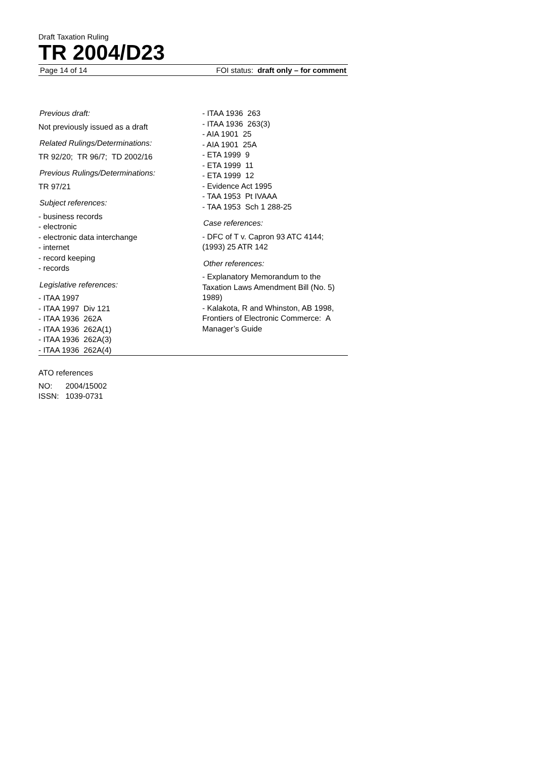Draft Taxation Ruling
TR 2004/D23
Page 14 of 14 FOI status: draft only – for comment
Previous draft:
Not previously issued as a draft
Related Rulings/Determinations:
TR 92/20; TR 96/7; TD 2002/16
Previous Rulings/Determinations:
TR 97/21
Subject references:
- business records
- electronic
- electronic data interchange
- internet
- record keeping
- records
Legislative references:
- ITAA 1997
- ITAA 1997 Div 121
- ITAA 1936 262A
- ITAA 1936 262A(1)
- ITAA 1936 262A(3)
- ITAA 1936 262A(4)
- ITAA 1936 263
- ITAA 1936 263(3)
- AIA 1901 25
- AIA 1901 25A
- ETA 1999 9
- ETA 1999 11
- ETA 1999 12
- Evidence Act 1995
- TAA 1953 Pt IVAAA
- TAA 1953 Sch 1 288-25
Case references:
- DFC of T v. Capron 93 ATC 4144; (1993) 25 ATR 142
Other references:
- Explanatory Memorandum to the Taxation Laws Amendment Bill (No. 5) 1989)
- Kalakota, R and Whinston, AB 1998, Frontiers of Electronic Commerce: A Manager’s Guide
ATO references
NO: 2004/15002
ISSN: 1039-0731